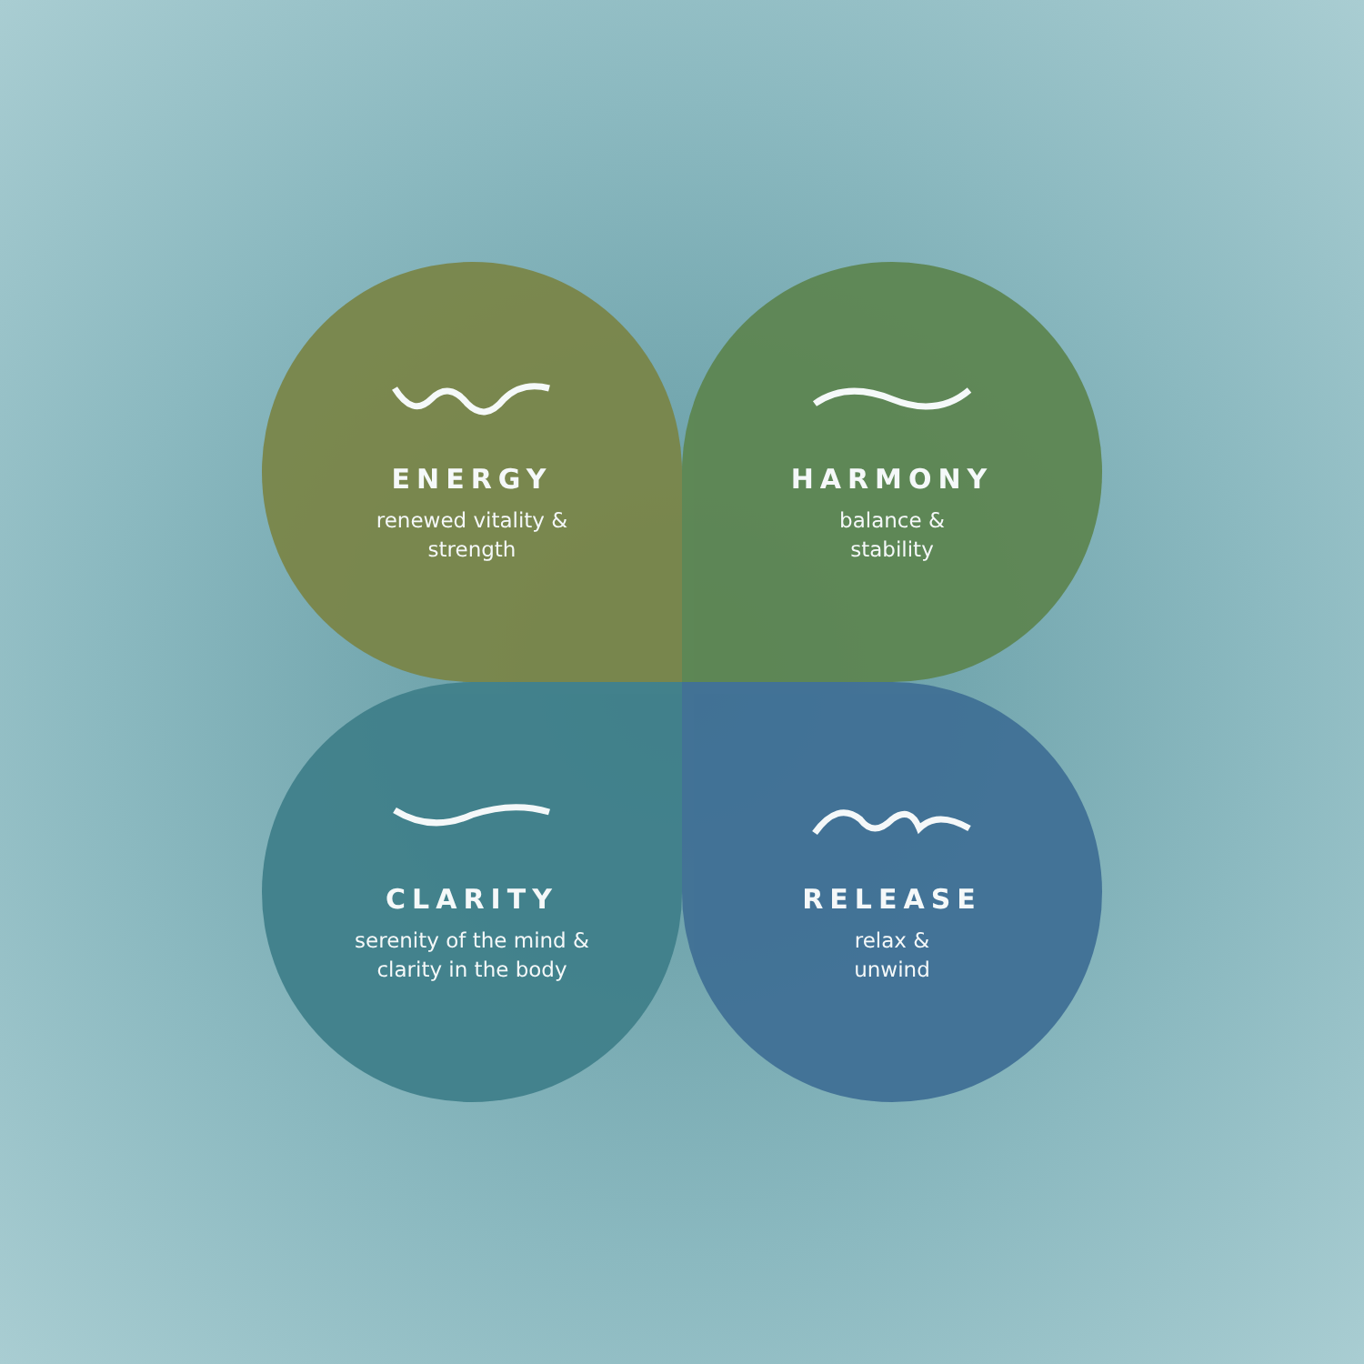ENERGY
renewed vitality &
strength
HARMONY
balance &
stability
CLARITY
serenity of the mind &
clarity in the body
RELEASE
relax &
unwind